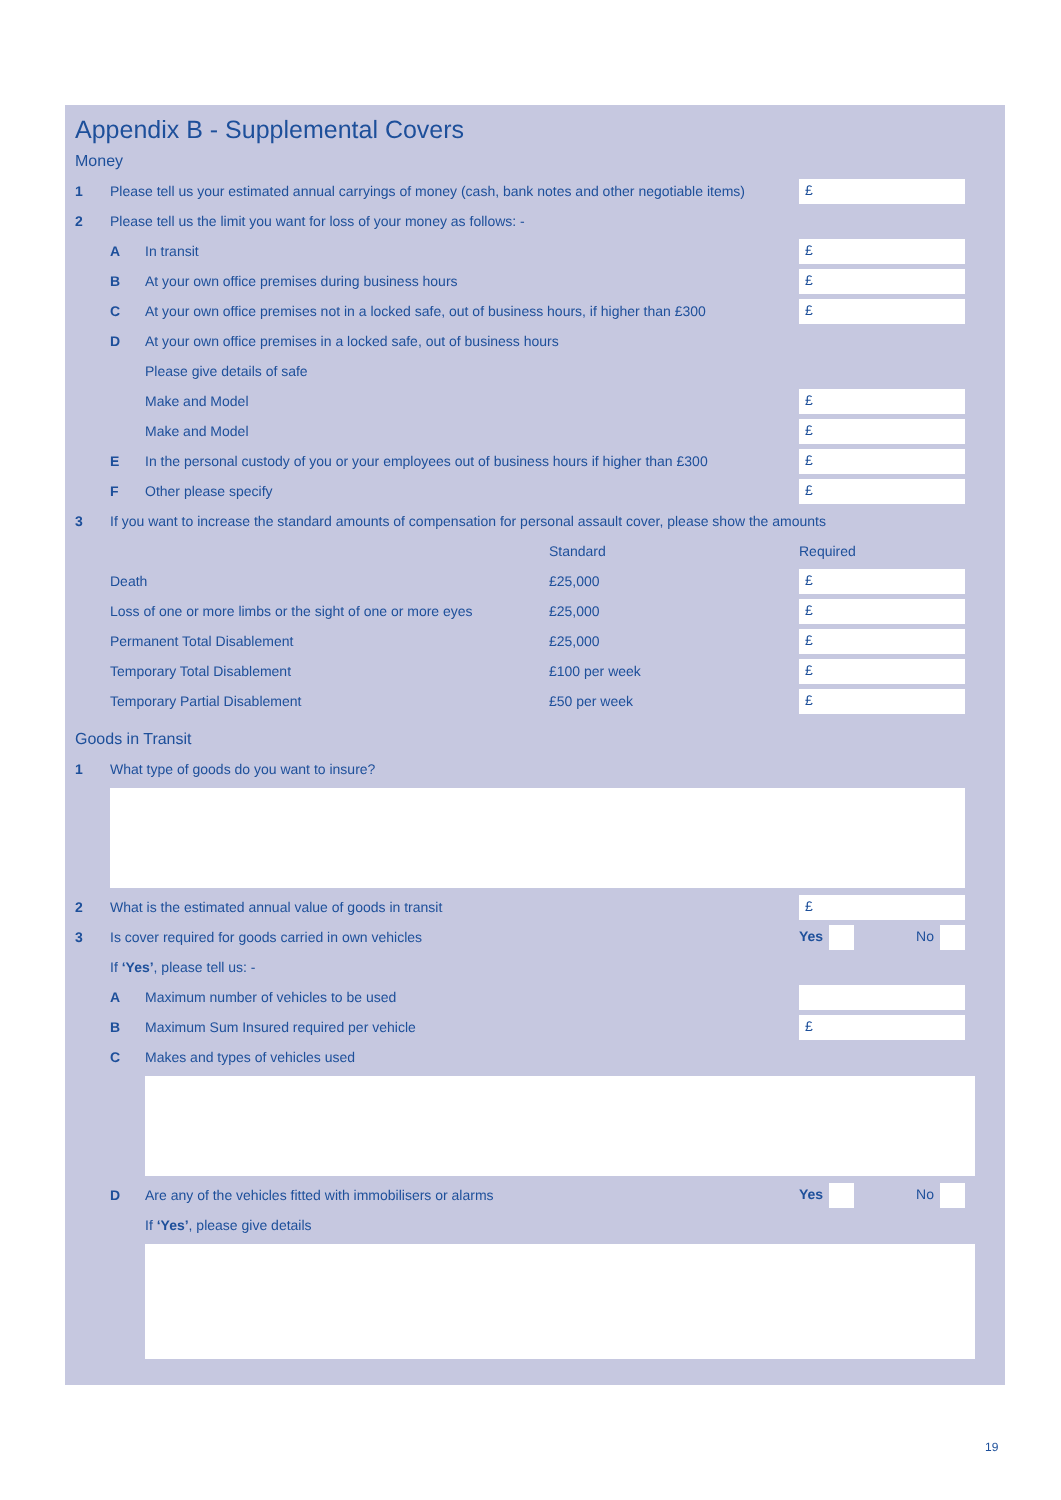Appendix B - Supplemental Covers
Money
1 Please tell us your estimated annual carryings of money (cash, bank notes and other negotiable items) £
2 Please tell us the limit you want for loss of your money as follows: -
A In transit £
B At your own office premises during business hours £
C At your own office premises not in a locked safe, out of business hours, if higher than £300 £
D At your own office premises in a locked safe, out of business hours
Please give details of safe
Make and Model £
Make and Model £
E In the personal custody of you or your employees out of business hours if higher than £300 £
F Other please specify £
3 If you want to increase the standard amounts of compensation for personal assault cover, please show the amounts
Standard Required
Death £25,000 £
Loss of one or more limbs or the sight of one or more eyes £25,000 £
Permanent Total Disablement £25,000 £
Temporary Total Disablement £100 per week £
Temporary Partial Disablement £50 per week £
Goods in Transit
1 What type of goods do you want to insure?
2 What is the estimated annual value of goods in transit £
3 Is cover required for goods carried in own vehicles Yes No
If ‘Yes’, please tell us: -
A Maximum number of vehicles to be used
B Maximum Sum Insured required per vehicle £
C Makes and types of vehicles used
D Are any of the vehicles fitted with immobilisers or alarms Yes No
If ‘Yes’, please give details
19